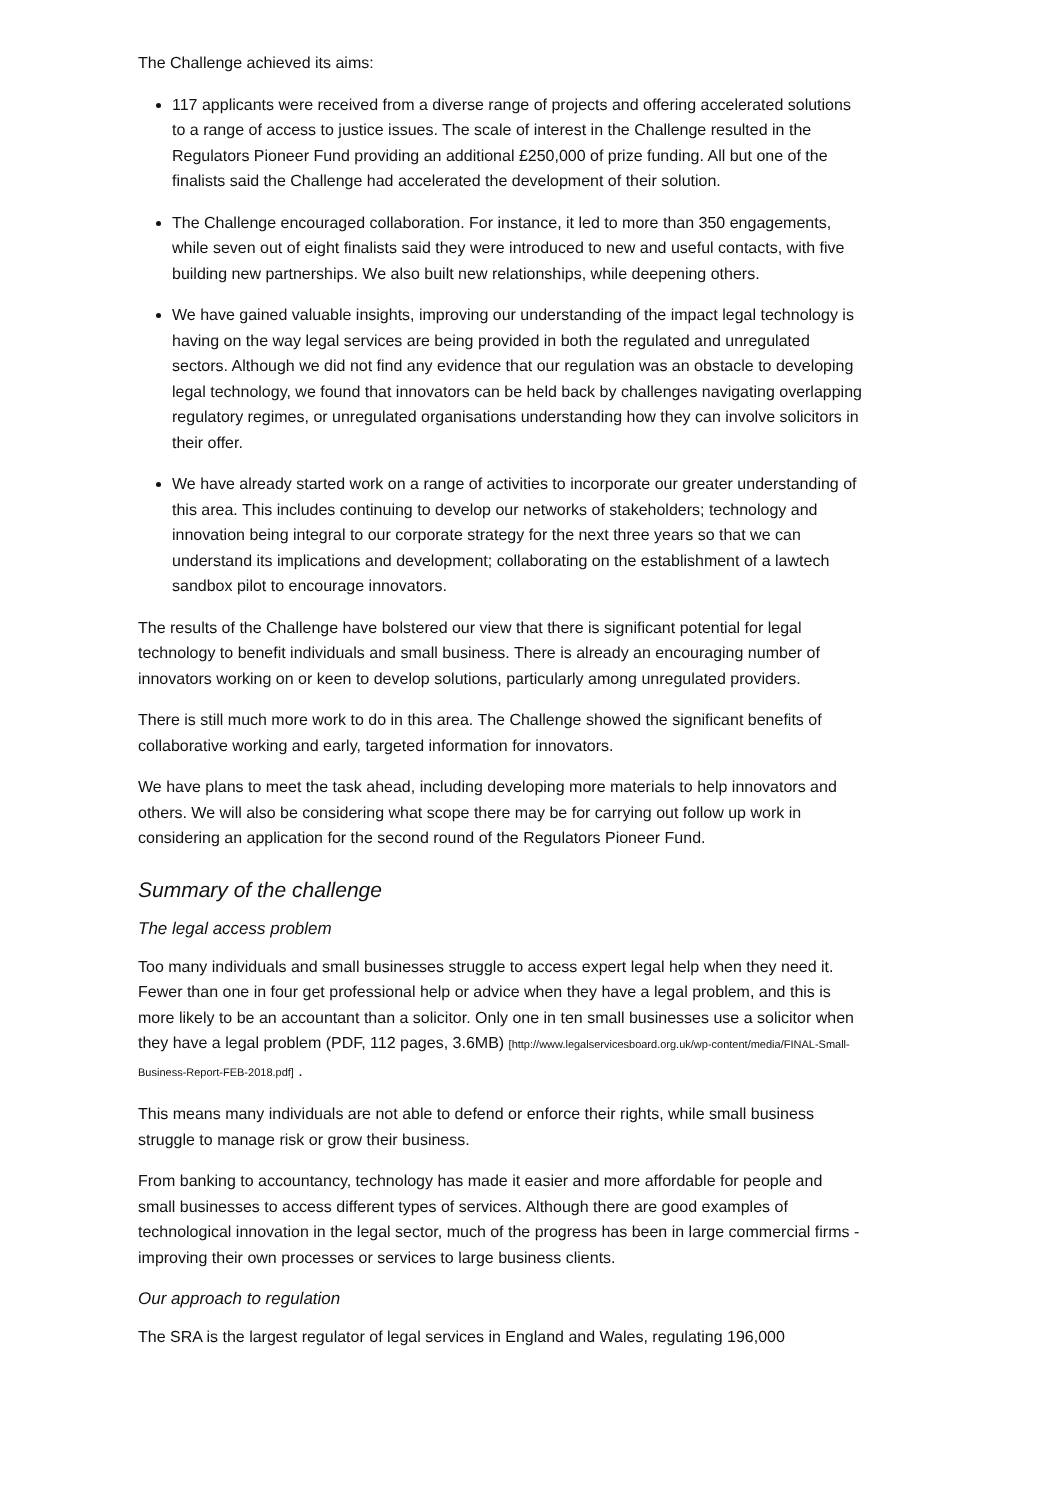The Challenge achieved its aims:
117 applicants were received from a diverse range of projects and offering accelerated solutions to a range of access to justice issues. The scale of interest in the Challenge resulted in the Regulators Pioneer Fund providing an additional £250,000 of prize funding. All but one of the finalists said the Challenge had accelerated the development of their solution.
The Challenge encouraged collaboration. For instance, it led to more than 350 engagements, while seven out of eight finalists said they were introduced to new and useful contacts, with five building new partnerships. We also built new relationships, while deepening others.
We have gained valuable insights, improving our understanding of the impact legal technology is having on the way legal services are being provided in both the regulated and unregulated sectors. Although we did not find any evidence that our regulation was an obstacle to developing legal technology, we found that innovators can be held back by challenges navigating overlapping regulatory regimes, or unregulated organisations understanding how they can involve solicitors in their offer.
We have already started work on a range of activities to incorporate our greater understanding of this area. This includes continuing to develop our networks of stakeholders; technology and innovation being integral to our corporate strategy for the next three years so that we can understand its implications and development; collaborating on the establishment of a lawtech sandbox pilot to encourage innovators.
The results of the Challenge have bolstered our view that there is significant potential for legal technology to benefit individuals and small business. There is already an encouraging number of innovators working on or keen to develop solutions, particularly among unregulated providers.
There is still much more work to do in this area. The Challenge showed the significant benefits of collaborative working and early, targeted information for innovators.
We have plans to meet the task ahead, including developing more materials to help innovators and others. We will also be considering what scope there may be for carrying out follow up work in considering an application for the second round of the Regulators Pioneer Fund.
Summary of the challenge
The legal access problem
Too many individuals and small businesses struggle to access expert legal help when they need it. Fewer than one in four get professional help or advice when they have a legal problem, and this is more likely to be an accountant than a solicitor. Only one in ten small businesses use a solicitor when they have a legal problem (PDF, 112 pages, 3.6MB) [http://www.legalservicesboard.org.uk/wp-content/media/FINAL-Small-Business-Report-FEB-2018.pdf] .
This means many individuals are not able to defend or enforce their rights, while small business struggle to manage risk or grow their business.
From banking to accountancy, technology has made it easier and more affordable for people and small businesses to access different types of services. Although there are good examples of technological innovation in the legal sector, much of the progress has been in large commercial firms - improving their own processes or services to large business clients.
Our approach to regulation
The SRA is the largest regulator of legal services in England and Wales, regulating 196,000